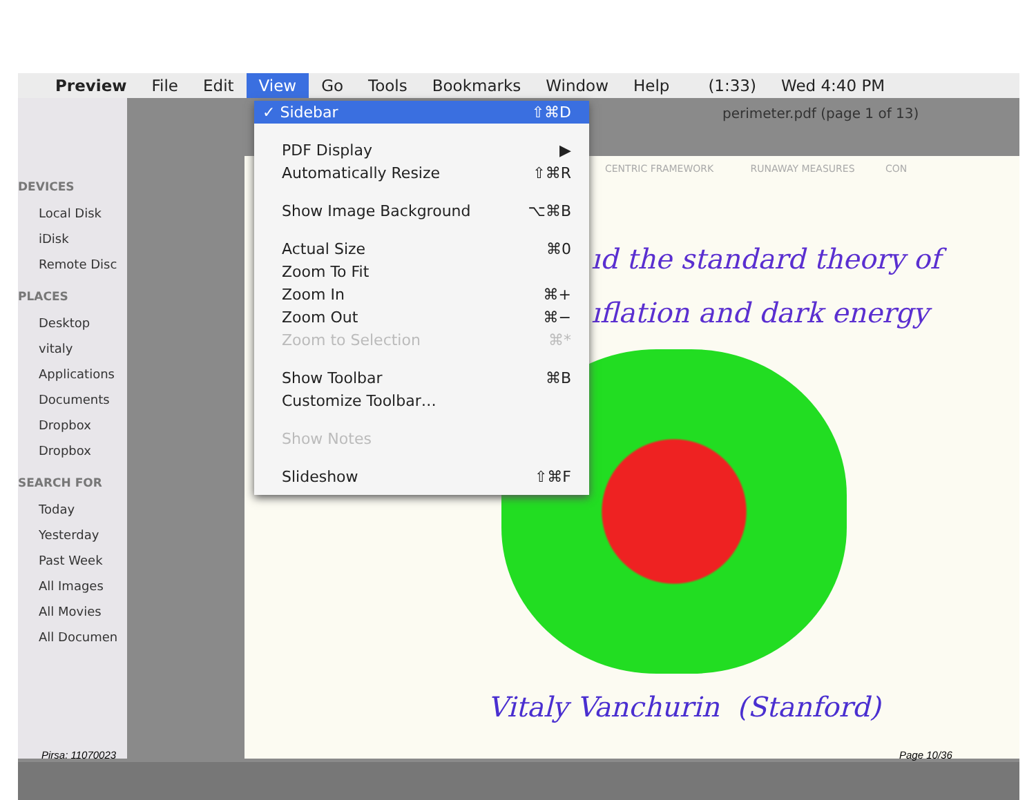Preview File Edit View Go Tools Bookmarks Window Help (1:33) Wed 4:40 PM
perimeter.pdf (page 1 of 13)
DEVICES
Local Disk
iDisk
Remote Disc
PLACES
Desktop
vitaly
Applications
Documents
Dropbox
Dropbox
SEARCH FOR
Today
Yesterday
Past Week
All Images
All Movies
All Documen
CENTRIC FRAMEWORK RUNAWAY MEASURES CON
ıd the standard theory of
ıflation and dark energy
Vitaly Vanchurin (Stanford)
✓ Sidebar ⇧⌘D
PDF Display ▶
Automatically Resize ⇧⌘R
Show Image Background ⌥⌘B
Actual Size ⌘0
Zoom To Fit
Zoom In ⌘+
Zoom Out ⌘−
Zoom to Selection ⌘*
Show Toolbar ⌘B
Customize Toolbar…
Show Notes
Slideshow ⇧⌘F
Pirsa: 11070023 Page 10/36